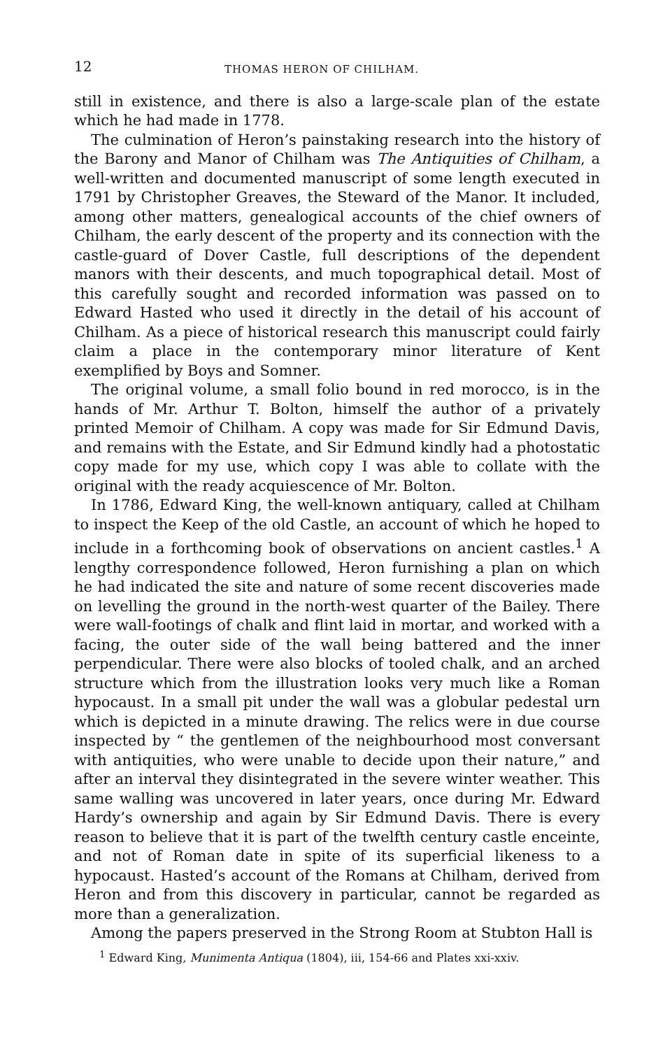12 THOMAS HERON OF CHILHAM.
still in existence, and there is also a large-scale plan of the estate which he had made in 1778.
The culmination of Heron’s painstaking research into the history of the Barony and Manor of Chilham was The Antiquities of Chilham, a well-written and documented manuscript of some length executed in 1791 by Christopher Greaves, the Steward of the Manor. It included, among other matters, genealogical accounts of the chief owners of Chilham, the early descent of the property and its connection with the castle-guard of Dover Castle, full descriptions of the dependent manors with their descents, and much topographical detail. Most of this carefully sought and recorded information was passed on to Edward Hasted who used it directly in the detail of his account of Chilham. As a piece of historical research this manuscript could fairly claim a place in the contemporary minor literature of Kent exemplified by Boys and Somner.
The original volume, a small folio bound in red morocco, is in the hands of Mr. Arthur T. Bolton, himself the author of a privately printed Memoir of Chilham. A copy was made for Sir Edmund Davis, and remains with the Estate, and Sir Edmund kindly had a photostatic copy made for my use, which copy I was able to collate with the original with the ready acquiescence of Mr. Bolton.
In 1786, Edward King, the well-known antiquary, called at Chilham to inspect the Keep of the old Castle, an account of which he hoped to include in a forthcoming book of observations on ancient castles.<sup>1</sup> A lengthy correspondence followed, Heron furnishing a plan on which he had indicated the site and nature of some recent discoveries made on levelling the ground in the north-west quarter of the Bailey. There were wall-footings of chalk and flint laid in mortar, and worked with a facing, the outer side of the wall being battered and the inner perpendicular. There were also blocks of tooled chalk, and an arched structure which from the illustration looks very much like a Roman hypocaust. In a small pit under the wall was a globular pedestal urn which is depicted in a minute drawing. The relics were in due course inspected by “ the gentlemen of the neighbourhood most conversant with antiquities, who were unable to decide upon their nature,” and after an interval they disintegrated in the severe winter weather. This same walling was uncovered in later years, once during Mr. Edward Hardy’s ownership and again by Sir Edmund Davis. There is every reason to believe that it is part of the twelfth century castle enceinte, and not of Roman date in spite of its superficial likeness to a hypocaust. Hasted’s account of the Romans at Chilham, derived from Heron and from this discovery in particular, cannot be regarded as more than a generalization.
Among the papers preserved in the Strong Room at Stubton Hall is
<sup>1</sup> Edward King, Munimenta Antiqua (1804), iii, 154-66 and Plates xxi-xxiv.